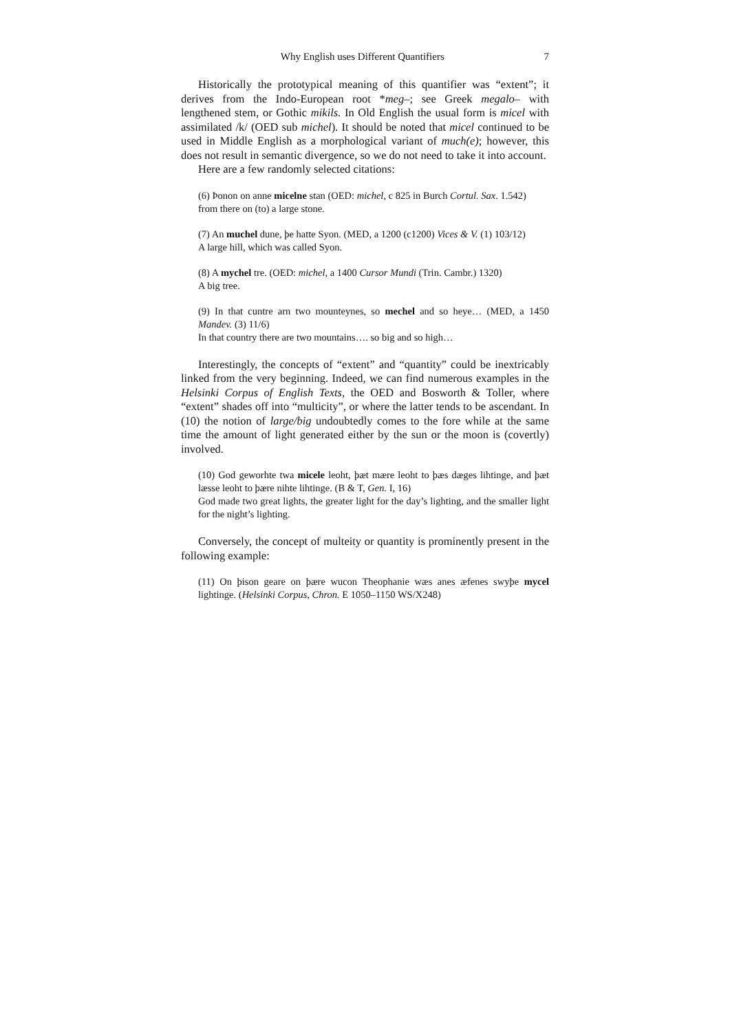Why English uses Different Quantifiers 7
Historically the prototypical meaning of this quantifier was “extent”; it derives from the Indo-European root *meg–; see Greek megalo– with lengthened stem, or Gothic mikils. In Old English the usual form is micel with assimilated /k/ (OED sub michel). It should be noted that micel continued to be used in Middle English as a morphological variant of much(e); however, this does not result in semantic divergence, so we do not need to take it into account.
Here are a few randomly selected citations:
(6) Þonon on anne micelne stan (OED: michel, c 825 in Burch Cortul. Sax. 1.542)
from there on (to) a large stone.
(7) An muchel dune, þe hatte Syon. (MED, a 1200 (c1200) Vices & V. (1) 103/12)
A large hill, which was called Syon.
(8) A mychel tre. (OED: michel, a 1400 Cursor Mundi (Trin. Cambr.) 1320)
A big tree.
(9) In that cuntre arn two mounteynes, so mechel and so heye… (MED, a 1450 Mandev. (3) 11/6)
In that country there are two mountains…. so big and so high…
Interestingly, the concepts of “extent” and “quantity” could be inextricably linked from the very beginning. Indeed, we can find numerous examples in the Helsinki Corpus of English Texts, the OED and Bosworth & Toller, where “extent” shades off into “multicity”, or where the latter tends to be ascendant. In (10) the notion of large/big undoubtedly comes to the fore while at the same time the amount of light generated either by the sun or the moon is (covertly) involved.
(10) God geworhte twa micele leoht, þæt mære leoht to þæs dæges lihtinge, and þæt læsse leoht to þære nihte lihtinge. (B & T, Gen. I, 16)
God made two great lights, the greater light for the day’s lighting, and the smaller light for the night’s lighting.
Conversely, the concept of multeity or quantity is prominently present in the following example:
(11) On þison geare on þære wucon Theophanie wæs anes æfenes swyþe mycel lightinge. (Helsinki Corpus, Chron. E 1050–1150 WS/X248)